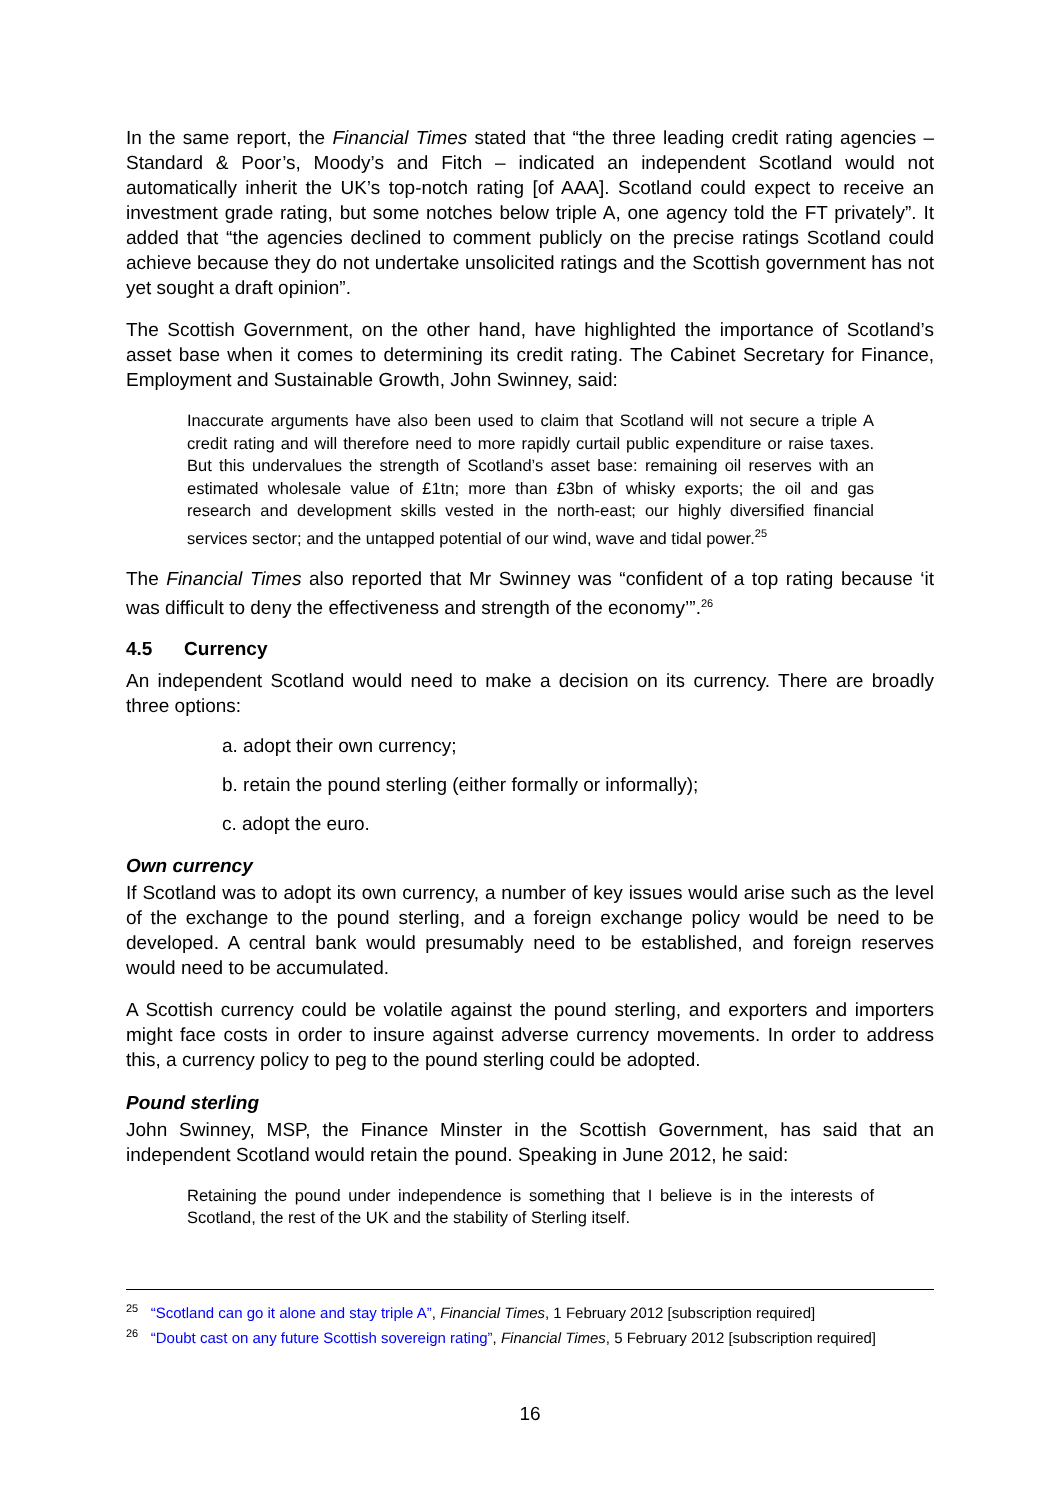In the same report, the Financial Times stated that “the three leading credit rating agencies – Standard & Poor’s, Moody’s and Fitch – indicated an independent Scotland would not automatically inherit the UK’s top-notch rating [of AAA]. Scotland could expect to receive an investment grade rating, but some notches below triple A, one agency told the FT privately”. It added that “the agencies declined to comment publicly on the precise ratings Scotland could achieve because they do not undertake unsolicited ratings and the Scottish government has not yet sought a draft opinion”.
The Scottish Government, on the other hand, have highlighted the importance of Scotland’s asset base when it comes to determining its credit rating. The Cabinet Secretary for Finance, Employment and Sustainable Growth, John Swinney, said:
Inaccurate arguments have also been used to claim that Scotland will not secure a triple A credit rating and will therefore need to more rapidly curtail public expenditure or raise taxes. But this undervalues the strength of Scotland’s asset base: remaining oil reserves with an estimated wholesale value of £1tn; more than £3bn of whisky exports; the oil and gas research and development skills vested in the north-east; our highly diversified financial services sector; and the untapped potential of our wind, wave and tidal power.<sup>25</sup>
The Financial Times also reported that Mr Swinney was “confident of a top rating because ‘it was difficult to deny the effectiveness and strength of the economy’”.<sup>26</sup>
4.5 Currency
An independent Scotland would need to make a decision on its currency. There are broadly three options:
a. adopt their own currency;
b. retain the pound sterling (either formally or informally);
c. adopt the euro.
Own currency
If Scotland was to adopt its own currency, a number of key issues would arise such as the level of the exchange to the pound sterling, and a foreign exchange policy would be need to be developed. A central bank would presumably need to be established, and foreign reserves would need to be accumulated.
A Scottish currency could be volatile against the pound sterling, and exporters and importers might face costs in order to insure against adverse currency movements. In order to address this, a currency policy to peg to the pound sterling could be adopted.
Pound sterling
John Swinney, MSP, the Finance Minster in the Scottish Government, has said that an independent Scotland would retain the pound. Speaking in June 2012, he said:
Retaining the pound under independence is something that I believe is in the interests of Scotland, the rest of the UK and the stability of Sterling itself.
<sup>25</sup> “Scotland can go it alone and stay triple A”, Financial Times, 1 February 2012 [subscription required]
<sup>26</sup> “Doubt cast on any future Scottish sovereign rating”, Financial Times, 5 February 2012 [subscription required]
16